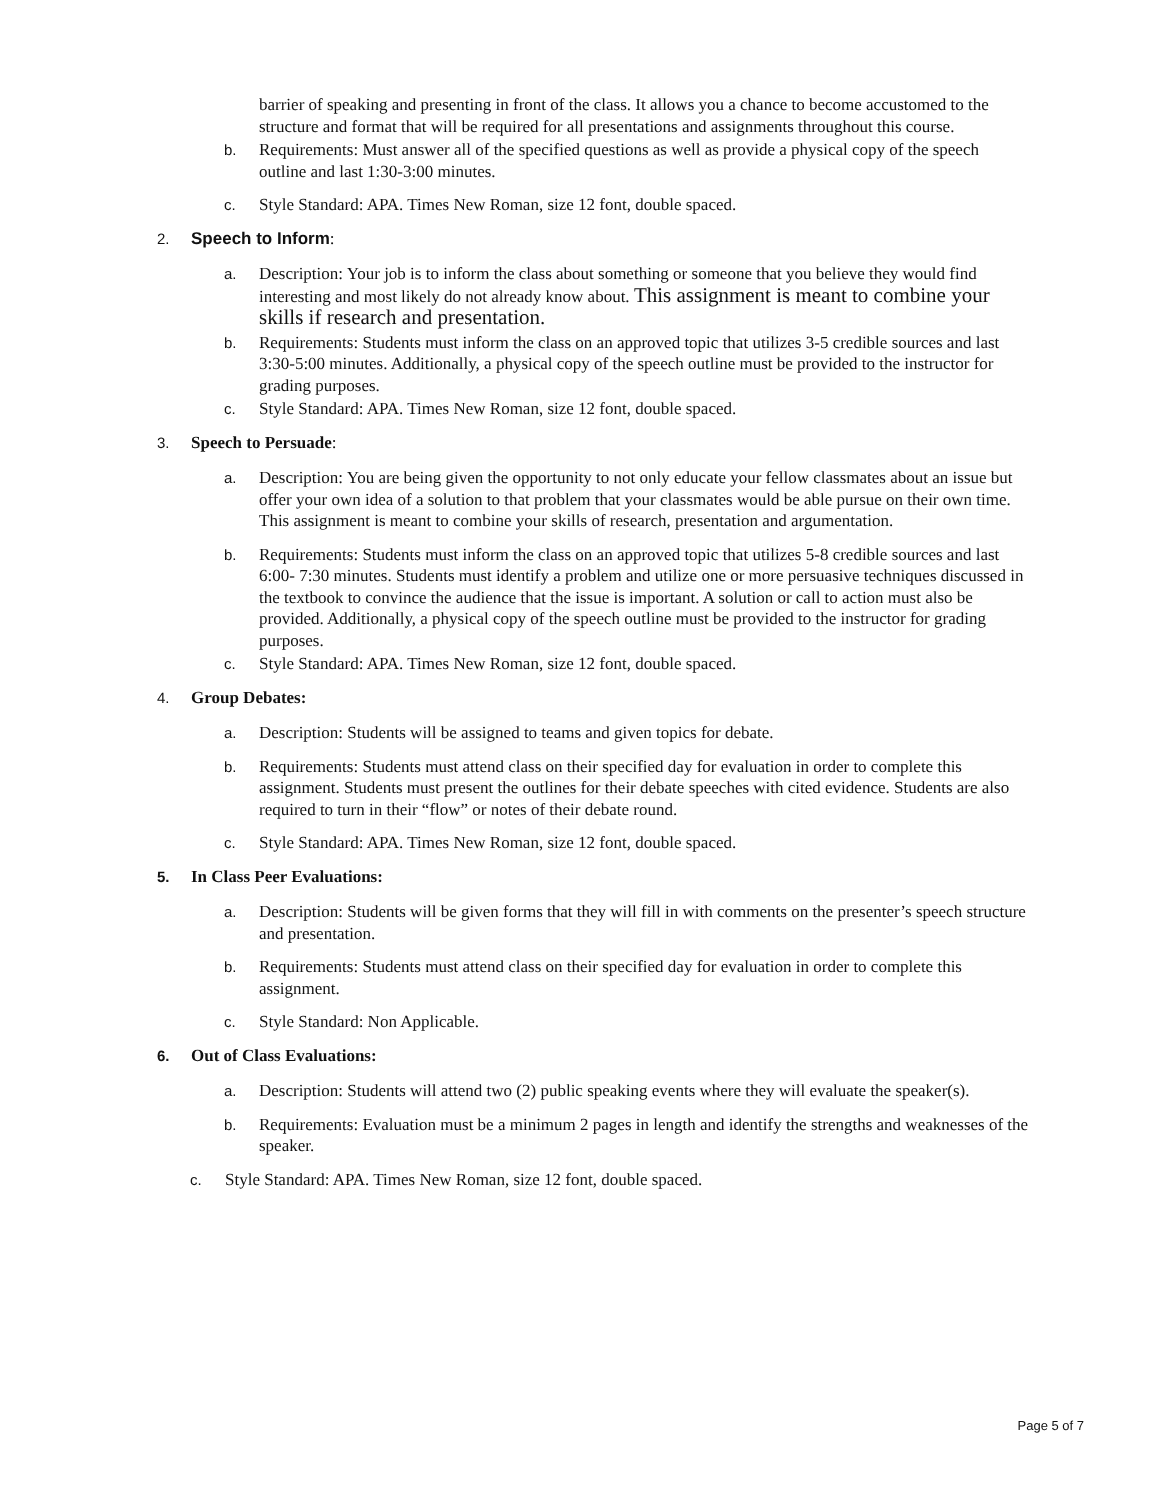barrier of speaking and presenting in front of the class. It allows you a chance to become accustomed to the structure and format that will be required for all presentations and assignments throughout this course.
b. Requirements: Must answer all of the specified questions as well as provide a physical copy of the speech outline and last 1:30-3:00 minutes.
c. Style Standard: APA. Times New Roman, size 12 font, double spaced.
2. Speech to Inform:
a. Description: Your job is to inform the class about something or someone that you believe they would find interesting and most likely do not already know about. This assignment is meant to combine your skills if research and presentation.
b. Requirements: Students must inform the class on an approved topic that utilizes 3-5 credible sources and last 3:30-5:00 minutes. Additionally, a physical copy of the speech outline must be provided to the instructor for grading purposes.
c. Style Standard: APA. Times New Roman, size 12 font, double spaced.
3. Speech to Persuade:
a. Description: You are being given the opportunity to not only educate your fellow classmates about an issue but offer your own idea of a solution to that problem that your classmates would be able pursue on their own time. This assignment is meant to combine your skills of research, presentation and argumentation.
b. Requirements: Students must inform the class on an approved topic that utilizes 5-8 credible sources and last 6:00- 7:30 minutes. Students must identify a problem and utilize one or more persuasive techniques discussed in the textbook to convince the audience that the issue is important. A solution or call to action must also be provided. Additionally, a physical copy of the speech outline must be provided to the instructor for grading purposes.
c. Style Standard: APA. Times New Roman, size 12 font, double spaced.
4. Group Debates:
a. Description: Students will be assigned to teams and given topics for debate.
b. Requirements: Students must attend class on their specified day for evaluation in order to complete this assignment. Students must present the outlines for their debate speeches with cited evidence. Students are also required to turn in their “flow” or notes of their debate round.
c. Style Standard: APA. Times New Roman, size 12 font, double spaced.
5. In Class Peer Evaluations:
a. Description: Students will be given forms that they will fill in with comments on the presenter’s speech structure and presentation.
b. Requirements: Students must attend class on their specified day for evaluation in order to complete this assignment.
c. Style Standard: Non Applicable.
6. Out of Class Evaluations:
a. Description: Students will attend two (2) public speaking events where they will evaluate the speaker(s).
b. Requirements: Evaluation must be a minimum 2 pages in length and identify the strengths and weaknesses of the speaker.
c. Style Standard: APA. Times New Roman, size 12 font, double spaced.
Page 5 of 7